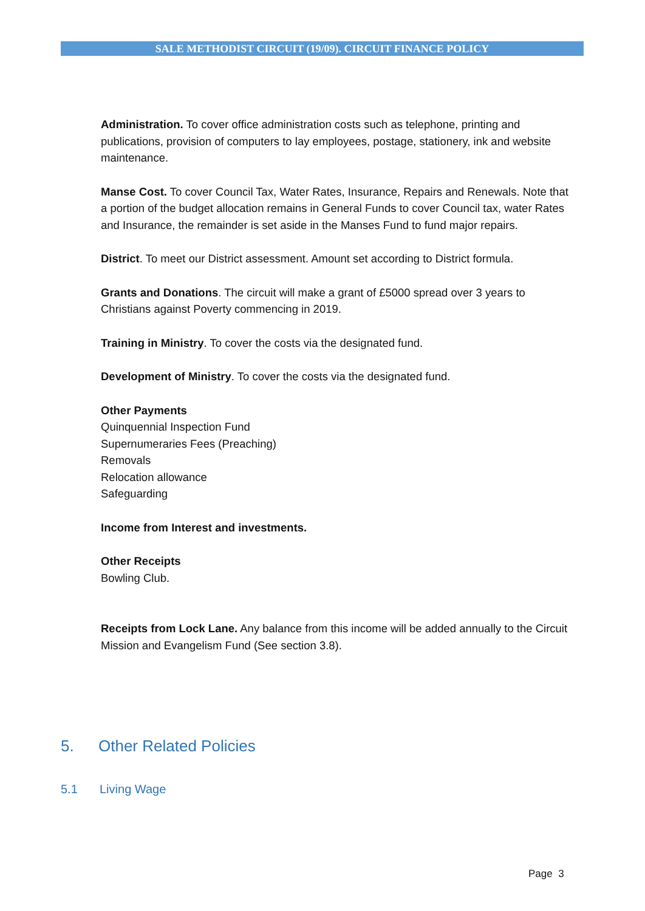SALE METHODIST CIRCUIT (19/09). CIRCUIT FINANCE POLICY
Administration. To cover office administration costs such as telephone, printing and publications, provision of computers to lay employees, postage, stationery, ink and website maintenance.
Manse Cost. To cover Council Tax, Water Rates, Insurance, Repairs and Renewals. Note that a portion of the budget allocation remains in General Funds to cover Council tax, water Rates and Insurance, the remainder is set aside in the Manses Fund to fund major repairs.
District. To meet our District assessment. Amount set according to District formula.
Grants and Donations. The circuit will make a grant of £5000 spread over 3 years to Christians against Poverty commencing in 2019.
Training in Ministry. To cover the costs via the designated fund.
Development of Ministry. To cover the costs via the designated fund.
Other Payments
Quinquennial Inspection Fund
Supernumeraries Fees (Preaching)
Removals
Relocation allowance
Safeguarding
Income from Interest and investments.
Other Receipts
Bowling Club.
Receipts from Lock Lane. Any balance from this income will be added annually to the Circuit Mission and Evangelism Fund (See section 3.8).
5. Other Related Policies
5.1 Living Wage
Page 3